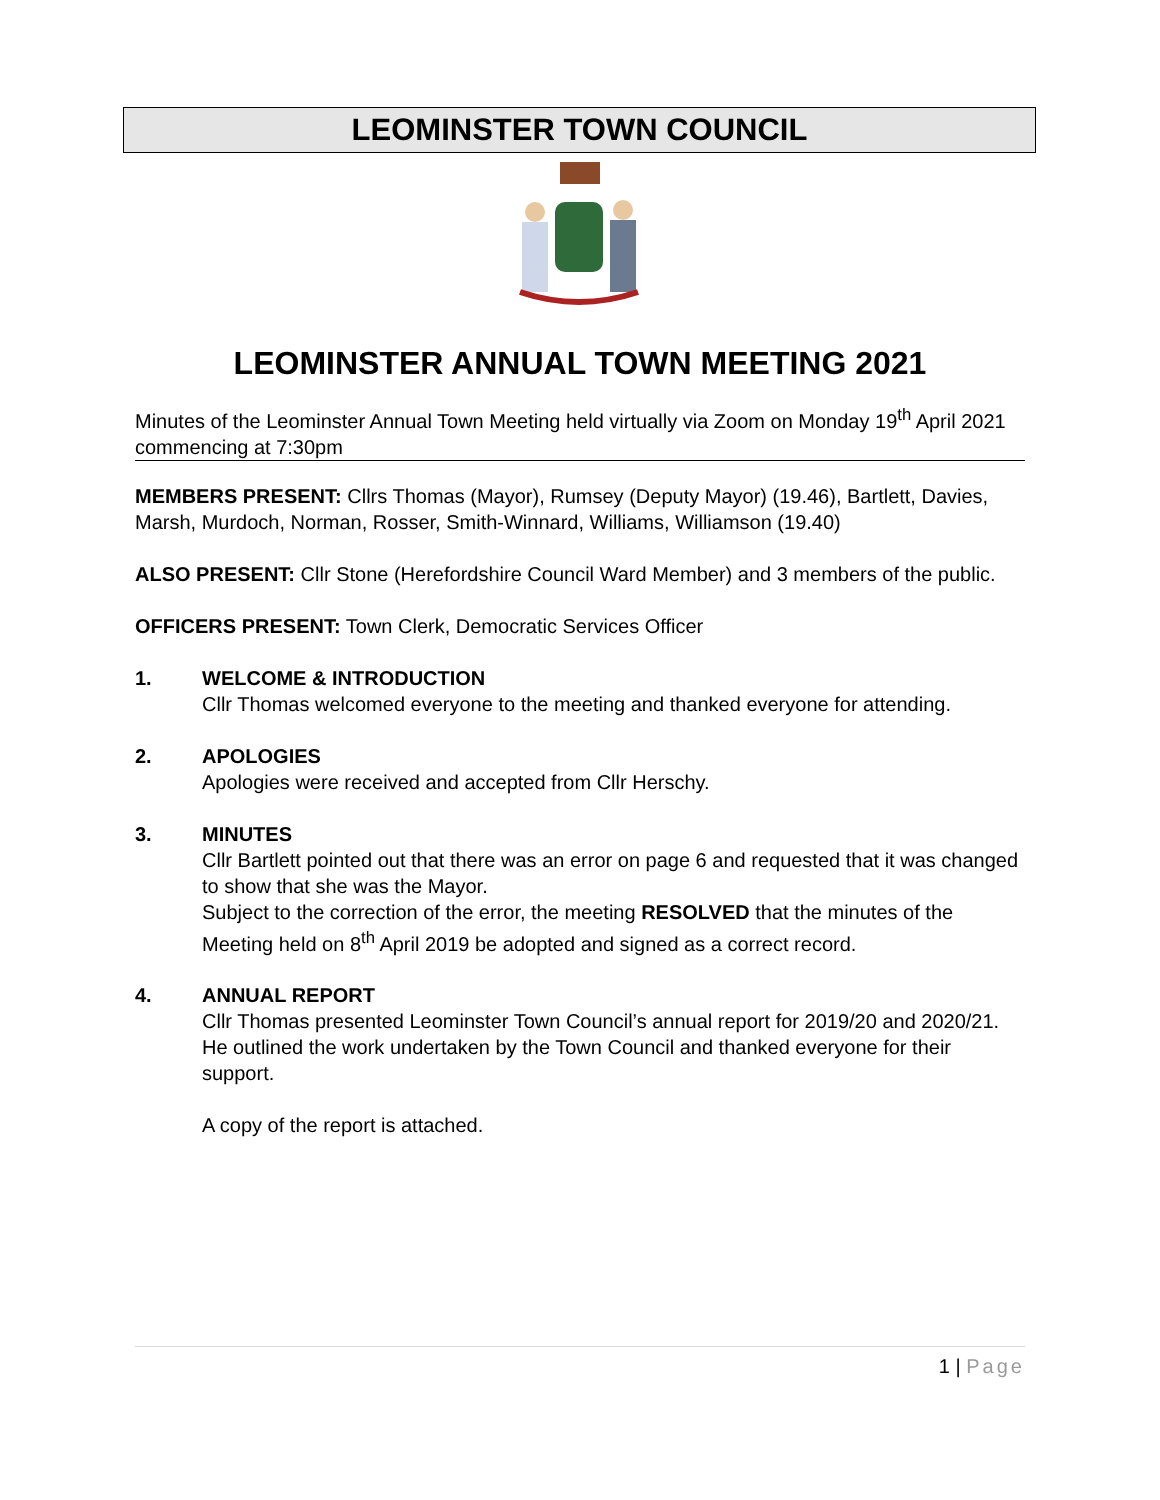LEOMINSTER TOWN COUNCIL
LEOMINSTER ANNUAL TOWN MEETING 2021
Minutes of the Leominster Annual Town Meeting held virtually via Zoom on Monday 19<sup>th</sup> April 2021 commencing at 7:30pm
MEMBERS PRESENT: Cllrs Thomas (Mayor), Rumsey (Deputy Mayor) (19.46), Bartlett, Davies, Marsh, Murdoch, Norman, Rosser, Smith-Winnard, Williams, Williamson (19.40)
ALSO PRESENT: Cllr Stone (Herefordshire Council Ward Member) and 3 members of the public.
OFFICERS PRESENT: Town Clerk, Democratic Services Officer
1. WELCOME & INTRODUCTION
Cllr Thomas welcomed everyone to the meeting and thanked everyone for attending.
2. APOLOGIES
Apologies were received and accepted from Cllr Herschy.
3. MINUTES
Cllr Bartlett pointed out that there was an error on page 6 and requested that it was changed to show that she was the Mayor.
Subject to the correction of the error, the meeting RESOLVED that the minutes of the Meeting held on 8<sup>th</sup> April 2019 be adopted and signed as a correct record.
4. ANNUAL REPORT
Cllr Thomas presented Leominster Town Council’s annual report for 2019/20 and 2020/21. He outlined the work undertaken by the Town Council and thanked everyone for their support.
A copy of the report is attached.
1 | Page